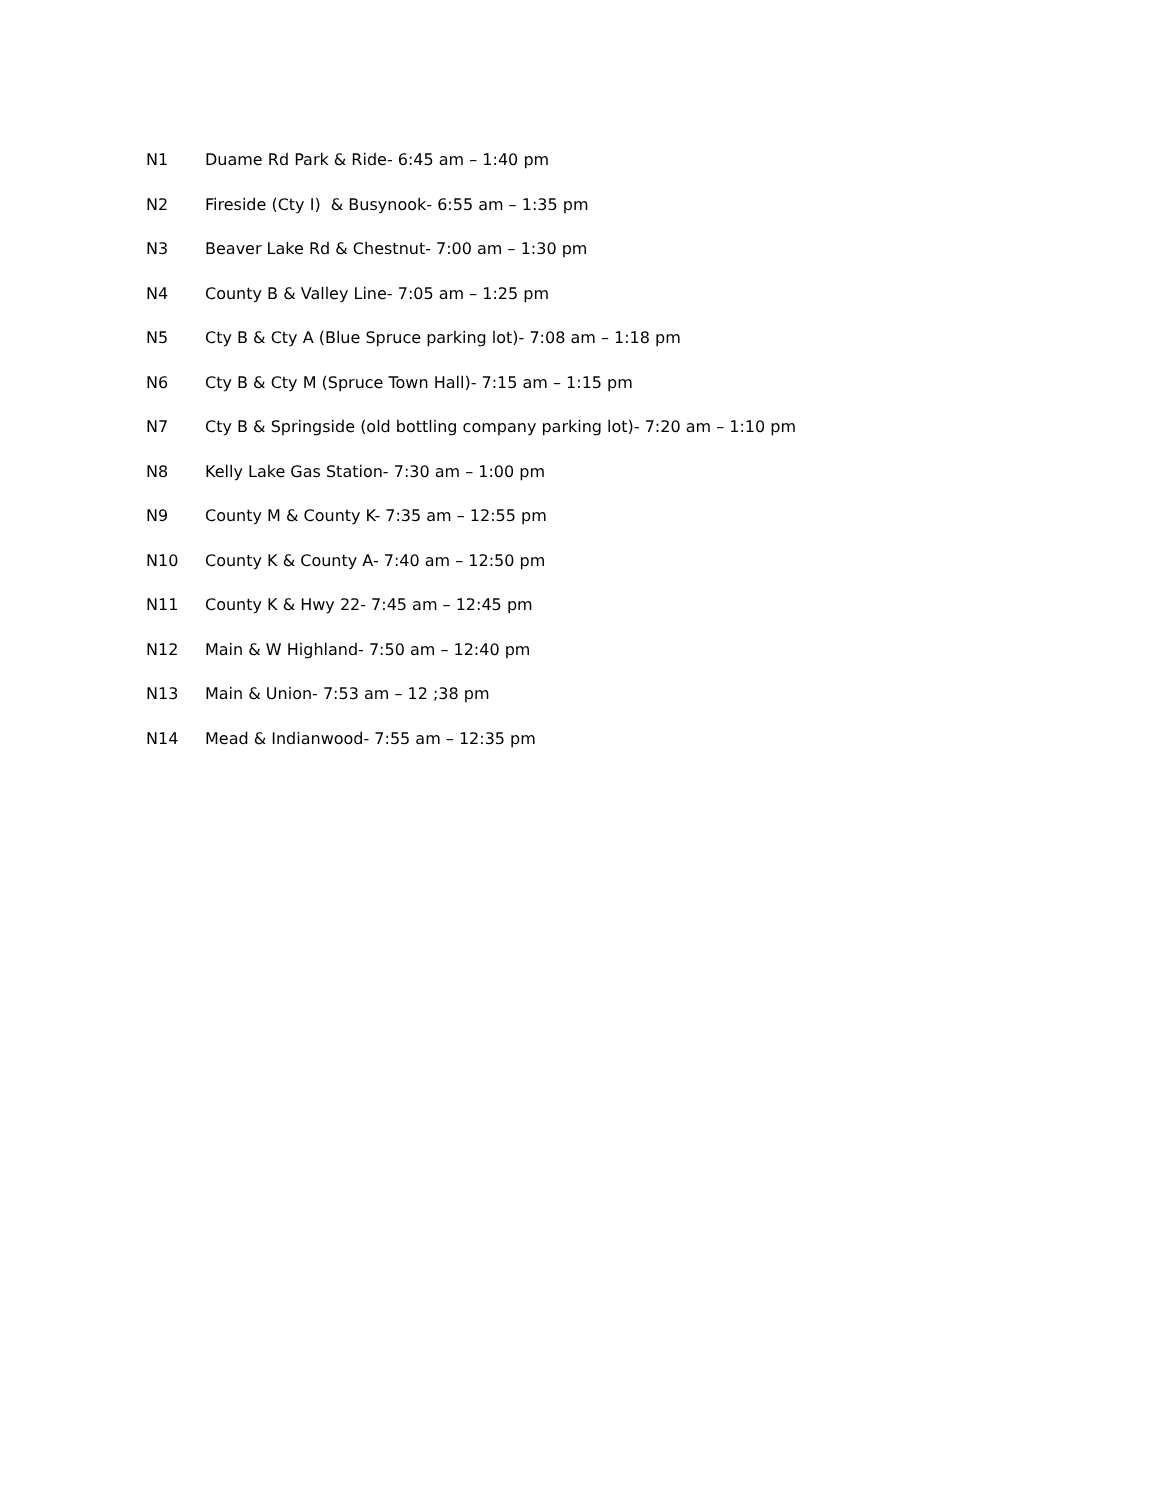N1 Duame Rd Park & Ride- 6:45 am – 1:40 pm
N2 Fireside (Cty I) & Busynook- 6:55 am – 1:35 pm
N3 Beaver Lake Rd & Chestnut- 7:00 am – 1:30 pm
N4 County B & Valley Line- 7:05 am – 1:25 pm
N5 Cty B & Cty A (Blue Spruce parking lot)- 7:08 am – 1:18 pm
N6 Cty B & Cty M (Spruce Town Hall)- 7:15 am – 1:15 pm
N7 Cty B & Springside (old bottling company parking lot)- 7:20 am – 1:10 pm
N8 Kelly Lake Gas Station- 7:30 am – 1:00 pm
N9 County M & County K- 7:35 am – 12:55 pm
N10 County K & County A- 7:40 am – 12:50 pm
N11 County K & Hwy 22- 7:45 am – 12:45 pm
N12 Main & W Highland- 7:50 am – 12:40 pm
N13 Main & Union- 7:53 am – 12 ;38 pm
N14 Mead & Indianwood- 7:55 am – 12:35 pm